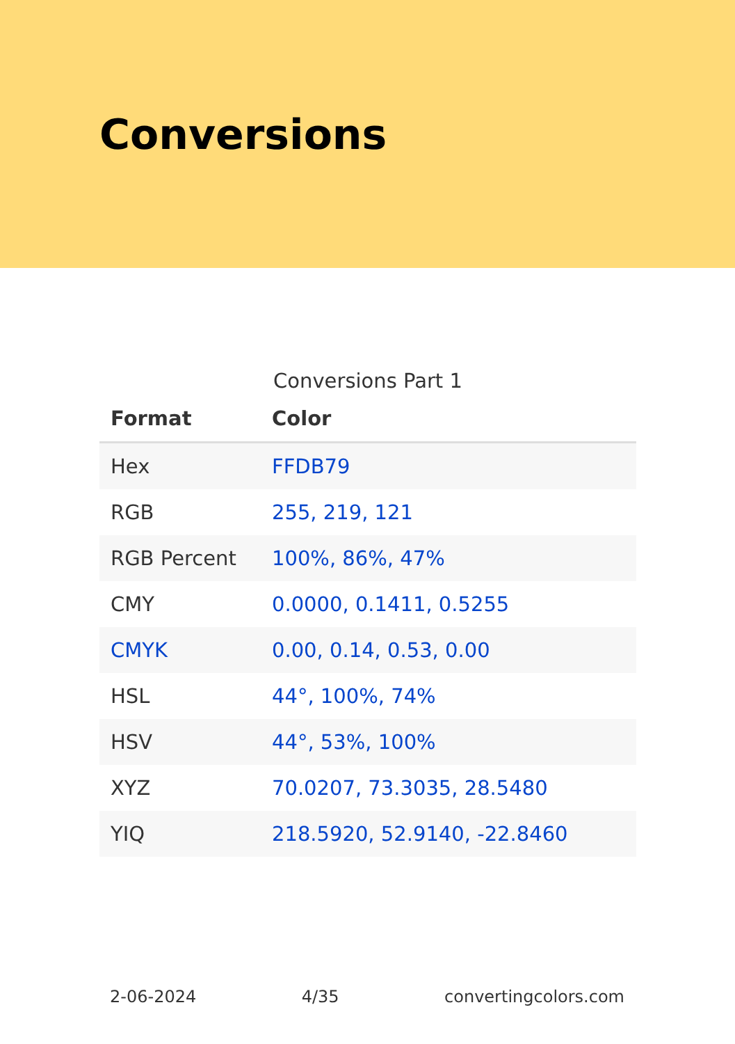Conversions
Conversions Part 1
| Format | Color |
| --- | --- |
| Hex | FFDB79 |
| RGB | 255, 219, 121 |
| RGB Percent | 100%, 86%, 47% |
| CMY | 0.0000, 0.1411, 0.5255 |
| CMYK | 0.00, 0.14, 0.53, 0.00 |
| HSL | 44°, 100%, 74% |
| HSV | 44°, 53%, 100% |
| XYZ | 70.0207, 73.3035, 28.5480 |
| YIQ | 218.5920, 52.9140, -22.8460 |
2-06-2024 4/35 convertingcolors.com